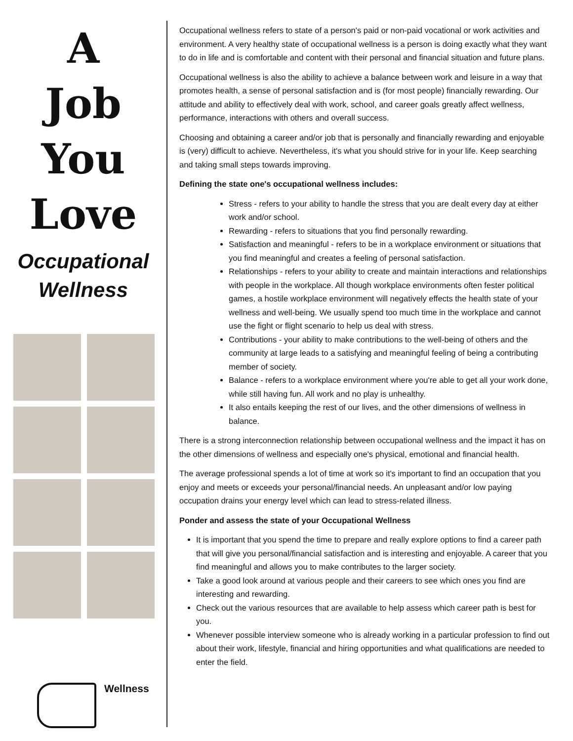A
Job
You
Love
Occupational
Wellness
Wellness
Occupational wellness refers to state of a person's paid or non-paid vocational or work activities and environment. A very healthy state of occupational wellness is a person is doing exactly what they want to do in life and is comfortable and content with their personal and financial situation and future plans.
Occupational wellness is also the ability to achieve a balance between work and leisure in a way that promotes health, a sense of personal satisfaction and is (for most people) financially rewarding. Our attitude and ability to effectively deal with work, school, and career goals greatly affect wellness, performance, interactions with others and overall success.
Choosing and obtaining a career and/or job that is personally and financially rewarding and enjoyable is (very) difficult to achieve. Nevertheless, it's what you should strive for in your life. Keep searching and taking small steps towards improving.
Defining the state one's occupational wellness includes:
Stress - refers to your ability to handle the stress that you are dealt every day at either work and/or school.
Rewarding - refers to situations that you find personally rewarding.
Satisfaction and meaningful - refers to be in a workplace environment or situations that you find meaningful and creates a feeling of personal satisfaction.
Relationships - refers to your ability to create and maintain interactions and relationships with people in the workplace. All though workplace environments often fester political games, a hostile workplace environment will negatively effects the health state of your wellness and well-being. We usually spend too much time in the workplace and cannot use the fight or flight scenario to help us deal with stress.
Contributions - your ability to make contributions to the well-being of others and the community at large leads to a satisfying and meaningful feeling of being a contributing member of society.
Balance - refers to a workplace environment where you're able to get all your work done, while still having fun. All work and no play is unhealthy.
It also entails keeping the rest of our lives, and the other dimensions of wellness in balance.
There is a strong interconnection relationship between occupational wellness and the impact it has on the other dimensions of wellness and especially one's physical, emotional and financial health.
The average professional spends a lot of time at work so it's important to find an occupation that you enjoy and meets or exceeds your personal/financial needs. An unpleasant and/or low paying occupation drains your energy level which can lead to stress-related illness.
Ponder and assess the state of your Occupational Wellness
It is important that you spend the time to prepare and really explore options to find a career path that will give you personal/financial satisfaction and is interesting and enjoyable. A career that you find meaningful and allows you to make contributes to the larger society.
Take a good look around at various people and their careers to see which ones you find are interesting and rewarding.
Check out the various resources that are available to help assess which career path is best for you.
Whenever possible interview someone who is already working in a particular profession to find out about their work, lifestyle, financial and hiring opportunities and what qualifications are needed to enter the field.